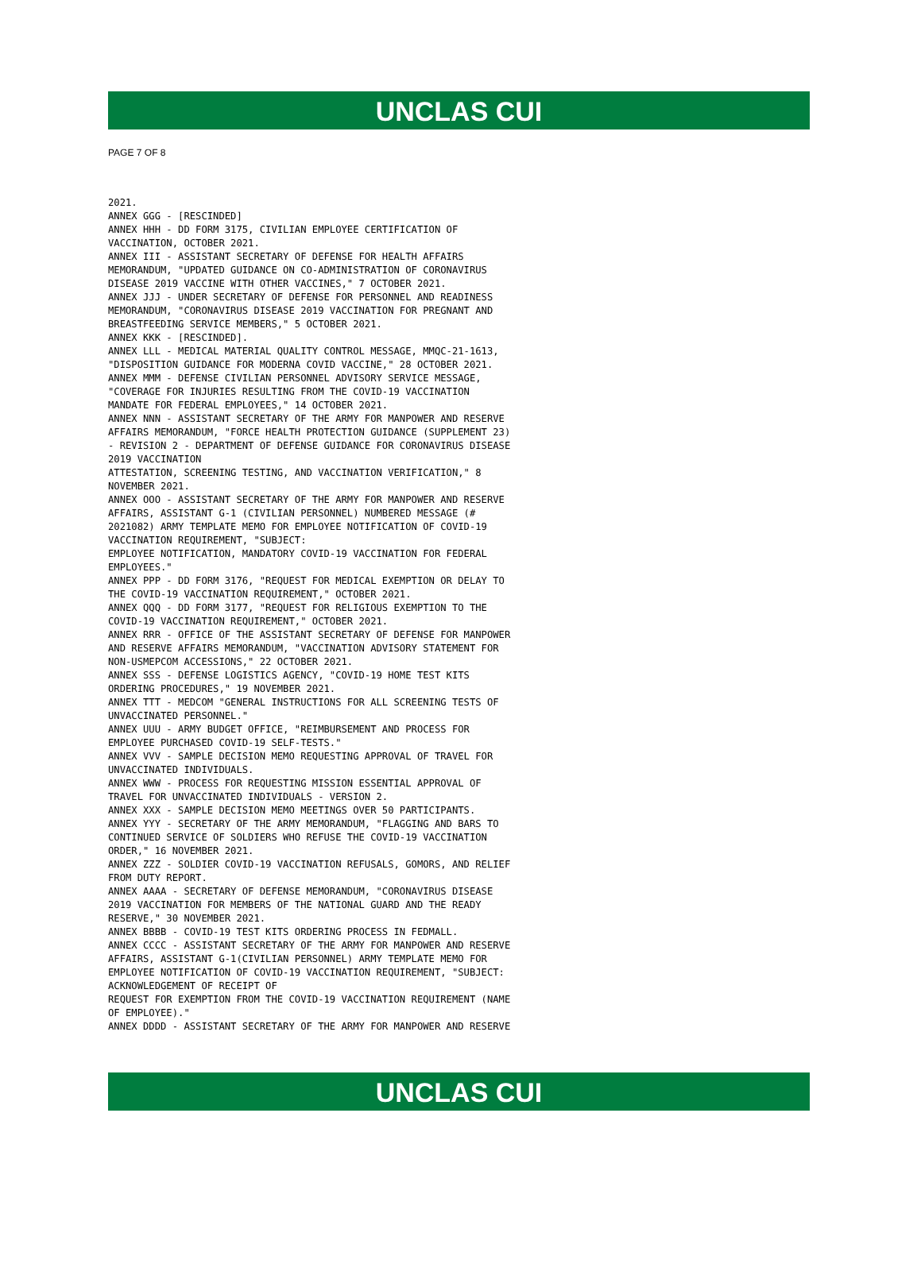UNCLAS CUI
PAGE 7 OF 8
2021.
ANNEX GGG - [RESCINDED]
ANNEX HHH - DD FORM 3175, CIVILIAN EMPLOYEE CERTIFICATION OF
VACCINATION, OCTOBER 2021.
ANNEX III - ASSISTANT SECRETARY OF DEFENSE FOR HEALTH AFFAIRS
MEMORANDUM, "UPDATED GUIDANCE ON CO-ADMINISTRATION OF CORONAVIRUS
DISEASE 2019 VACCINE WITH OTHER VACCINES," 7 OCTOBER 2021.
ANNEX JJJ - UNDER SECRETARY OF DEFENSE FOR PERSONNEL AND READINESS
MEMORANDUM, "CORONAVIRUS DISEASE 2019 VACCINATION FOR PREGNANT AND
BREASTFEEDING SERVICE MEMBERS," 5 OCTOBER 2021.
ANNEX KKK - [RESCINDED].
ANNEX LLL - MEDICAL MATERIAL QUALITY CONTROL MESSAGE, MMQC-21-1613,
"DISPOSITION GUIDANCE FOR MODERNA COVID VACCINE," 28 OCTOBER 2021.
ANNEX MMM - DEFENSE CIVILIAN PERSONNEL ADVISORY SERVICE MESSAGE,
"COVERAGE FOR INJURIES RESULTING FROM THE COVID-19 VACCINATION
MANDATE FOR FEDERAL EMPLOYEES," 14 OCTOBER 2021.
ANNEX NNN - ASSISTANT SECRETARY OF THE ARMY FOR MANPOWER AND RESERVE
AFFAIRS MEMORANDUM, "FORCE HEALTH PROTECTION GUIDANCE (SUPPLEMENT 23)
- REVISION 2 - DEPARTMENT OF DEFENSE GUIDANCE FOR CORONAVIRUS DISEASE
2019 VACCINATION
ATTESTATION, SCREENING TESTING, AND VACCINATION VERIFICATION," 8
NOVEMBER 2021.
ANNEX OOO - ASSISTANT SECRETARY OF THE ARMY FOR MANPOWER AND RESERVE
AFFAIRS, ASSISTANT G-1 (CIVILIAN PERSONNEL) NUMBERED MESSAGE (#
2021082) ARMY TEMPLATE MEMO FOR EMPLOYEE NOTIFICATION OF COVID-19
VACCINATION REQUIREMENT, "SUBJECT:
EMPLOYEE NOTIFICATION, MANDATORY COVID-19 VACCINATION FOR FEDERAL
EMPLOYEES."
ANNEX PPP - DD FORM 3176, "REQUEST FOR MEDICAL EXEMPTION OR DELAY TO
THE COVID-19 VACCINATION REQUIREMENT," OCTOBER 2021.
ANNEX QQQ - DD FORM 3177, "REQUEST FOR RELIGIOUS EXEMPTION TO THE
COVID-19 VACCINATION REQUIREMENT," OCTOBER 2021.
ANNEX RRR - OFFICE OF THE ASSISTANT SECRETARY OF DEFENSE FOR MANPOWER
AND RESERVE AFFAIRS MEMORANDUM, "VACCINATION ADVISORY STATEMENT FOR
NON-USMEPCOM ACCESSIONS," 22 OCTOBER 2021.
ANNEX SSS - DEFENSE LOGISTICS AGENCY, "COVID-19 HOME TEST KITS
ORDERING PROCEDURES," 19 NOVEMBER 2021.
ANNEX TTT - MEDCOM "GENERAL INSTRUCTIONS FOR ALL SCREENING TESTS OF
UNVACCINATED PERSONNEL."
ANNEX UUU - ARMY BUDGET OFFICE, "REIMBURSEMENT AND PROCESS FOR
EMPLOYEE PURCHASED COVID-19 SELF-TESTS."
ANNEX VVV - SAMPLE DECISION MEMO REQUESTING APPROVAL OF TRAVEL FOR
UNVACCINATED INDIVIDUALS.
ANNEX WWW - PROCESS FOR REQUESTING MISSION ESSENTIAL APPROVAL OF
TRAVEL FOR UNVACCINATED INDIVIDUALS - VERSION 2.
ANNEX XXX - SAMPLE DECISION MEMO MEETINGS OVER 50 PARTICIPANTS.
ANNEX YYY - SECRETARY OF THE ARMY MEMORANDUM, "FLAGGING AND BARS TO
CONTINUED SERVICE OF SOLDIERS WHO REFUSE THE COVID-19 VACCINATION
ORDER," 16 NOVEMBER 2021.
ANNEX ZZZ - SOLDIER COVID-19 VACCINATION REFUSALS, GOMORS, AND RELIEF
FROM DUTY REPORT.
ANNEX AAAA - SECRETARY OF DEFENSE MEMORANDUM, "CORONAVIRUS DISEASE
2019 VACCINATION FOR MEMBERS OF THE NATIONAL GUARD AND THE READY
RESERVE," 30 NOVEMBER 2021.
ANNEX BBBB - COVID-19 TEST KITS ORDERING PROCESS IN FEDMALL.
ANNEX CCCC - ASSISTANT SECRETARY OF THE ARMY FOR MANPOWER AND RESERVE
AFFAIRS, ASSISTANT G-1(CIVILIAN PERSONNEL) ARMY TEMPLATE MEMO FOR
EMPLOYEE NOTIFICATION OF COVID-19 VACCINATION REQUIREMENT, "SUBJECT:
ACKNOWLEDGEMENT OF RECEIPT OF
REQUEST FOR EXEMPTION FROM THE COVID-19 VACCINATION REQUIREMENT (NAME
OF EMPLOYEE)."
ANNEX DDDD - ASSISTANT SECRETARY OF THE ARMY FOR MANPOWER AND RESERVE
UNCLAS CUI